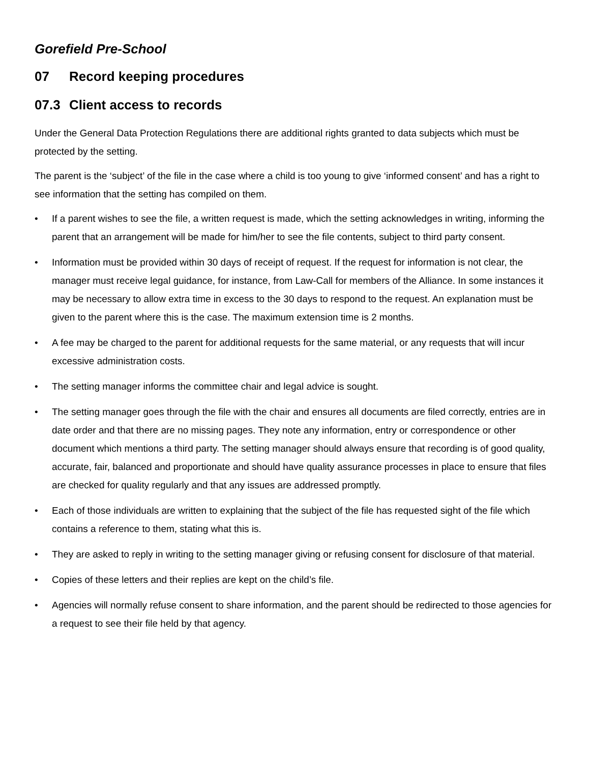Gorefield Pre-School
07 Record keeping procedures
07.3 Client access to records
Under the General Data Protection Regulations there are additional rights granted to data subjects which must be protected by the setting.
The parent is the ‘subject’ of the file in the case where a child is too young to give ‘informed consent’ and has a right to see information that the setting has compiled on them.
• If a parent wishes to see the file, a written request is made, which the setting acknowledges in writing, informing the parent that an arrangement will be made for him/her to see the file contents, subject to third party consent.
• Information must be provided within 30 days of receipt of request. If the request for information is not clear, the manager must receive legal guidance, for instance, from Law-Call for members of the Alliance. In some instances it may be necessary to allow extra time in excess to the 30 days to respond to the request. An explanation must be given to the parent where this is the case. The maximum extension time is 2 months.
• A fee may be charged to the parent for additional requests for the same material, or any requests that will incur excessive administration costs.
• The setting manager informs the committee chair and legal advice is sought.
• The setting manager goes through the file with the chair and ensures all documents are filed correctly, entries are in date order and that there are no missing pages. They note any information, entry or correspondence or other document which mentions a third party. The setting manager should always ensure that recording is of good quality, accurate, fair, balanced and proportionate and should have quality assurance processes in place to ensure that files are checked for quality regularly and that any issues are addressed promptly.
• Each of those individuals are written to explaining that the subject of the file has requested sight of the file which contains a reference to them, stating what this is.
• They are asked to reply in writing to the setting manager giving or refusing consent for disclosure of that material.
• Copies of these letters and their replies are kept on the child’s file.
• Agencies will normally refuse consent to share information, and the parent should be redirected to those agencies for a request to see their file held by that agency.